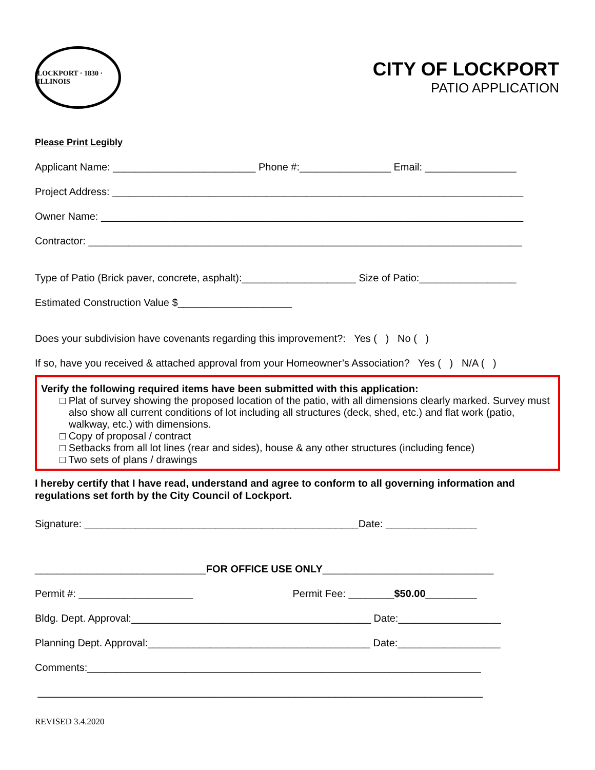LOCKPORT · 1830 · ILLINOIS
CITY OF LOCKPORT
PATIO APPLICATION
Please Print Legibly
Applicant Name: _________________________ Phone #:________________ Email: ________________
Project Address: ________________________________________________________________________
Owner Name: __________________________________________________________________________
Contractor: ____________________________________________________________________________
Type of Patio (Brick paver, concrete, asphalt):____________________ Size of Patio:_________________
Estimated Construction Value $____________________
Does your subdivision have covenants regarding this improvement?: Yes ( ) No ( )
If so, have you received & attached approval from your Homeowner’s Association? Yes ( ) N/A ( )
Verify the following required items have been submitted with this application:
□ Plat of survey showing the proposed location of the patio, with all dimensions clearly marked. Survey must also show all current conditions of lot including all structures (deck, shed, etc.) and flat work (patio, walkway, etc.) with dimensions.
□ Copy of proposal / contract
□ Setbacks from all lot lines (rear and sides), house & any other structures (including fence)
□ Two sets of plans / drawings
I hereby certify that I have read, understand and agree to conform to all governing information and regulations set forth by the City Council of Lockport.
Signature: ________________________________________________Date: ________________
______________________________FOR OFFICE USE ONLY______________________________
Permit #: ____________________ Permit Fee: ________$50.00_________
Bldg. Dept. Approval:__________________________________________ Date:__________________
Planning Dept. Approval:_______________________________________ Date:__________________
Comments:_____________________________________________________________________
______________________________________________________________________________
REVISED 3.4.2020